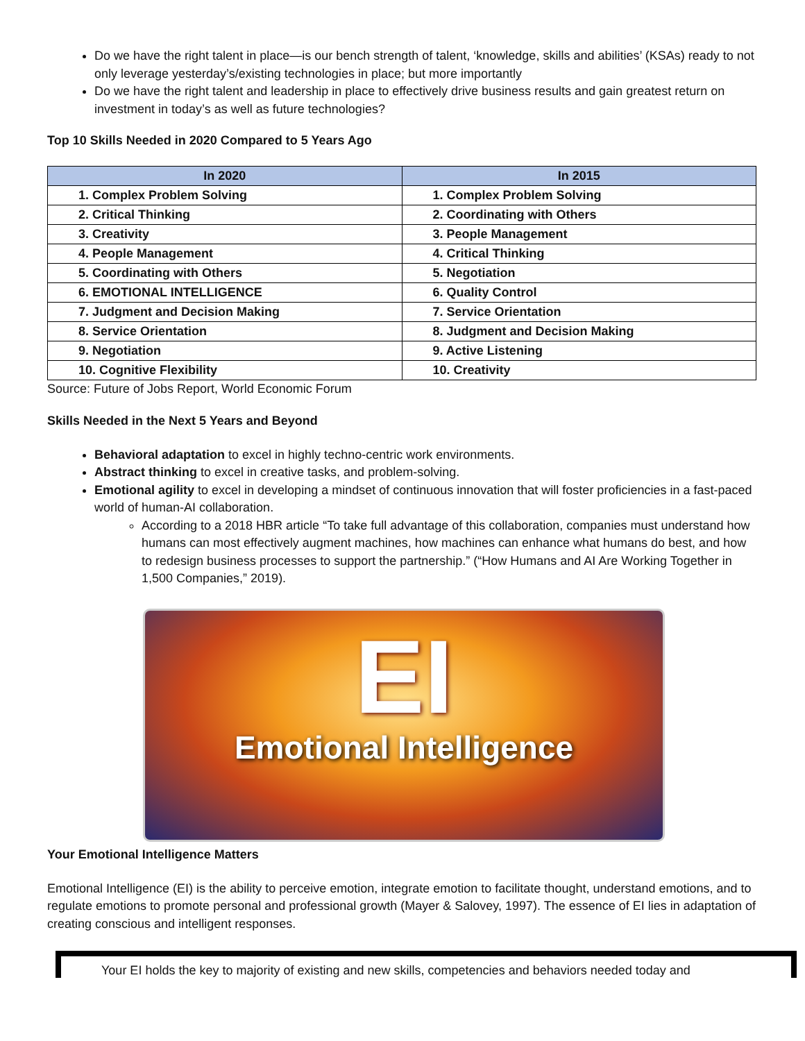Do we have the right talent in place—is our bench strength of talent, ‘knowledge, skills and abilities’ (KSAs) ready to not only leverage yesterday’s/existing technologies in place; but more importantly
Do we have the right talent and leadership in place to effectively drive business results and gain greatest return on investment in today’s as well as future technologies?
Top 10 Skills Needed in 2020 Compared to 5 Years Ago
| In 2020 | In 2015 |
| --- | --- |
| 1. Complex Problem Solving | 1. Complex Problem Solving |
| 2. Critical Thinking | 2. Coordinating with Others |
| 3. Creativity | 3. People Management |
| 4. People Management | 4. Critical Thinking |
| 5. Coordinating with Others | 5. Negotiation |
| 6. EMOTIONAL INTELLIGENCE | 6. Quality Control |
| 7. Judgment and Decision Making | 7. Service Orientation |
| 8. Service Orientation | 8. Judgment and Decision Making |
| 9. Negotiation | 9. Active Listening |
| 10. Cognitive Flexibility | 10. Creativity |
Source: Future of Jobs Report, World Economic Forum
Skills Needed in the Next 5 Years and Beyond
Behavioral adaptation to excel in highly techno-centric work environments.
Abstract thinking to excel in creative tasks, and problem-solving.
Emotional agility to excel in developing a mindset of continuous innovation that will foster proficiencies in a fast-paced world of human-AI collaboration.
According to a 2018 HBR article “To take full advantage of this collaboration, companies must understand how humans can most effectively augment machines, how machines can enhance what humans do best, and how to redesign business processes to support the partnership.” (“How Humans and AI Are Working Together in 1,500 Companies,” 2019).
EI
Emotional Intelligence
Your Emotional Intelligence Matters
Emotional Intelligence (EI) is the ability to perceive emotion, integrate emotion to facilitate thought, understand emotions, and to regulate emotions to promote personal and professional growth (Mayer & Salovey, 1997). The essence of EI lies in adaptation of creating conscious and intelligent responses.
Your EI holds the key to majority of existing and new skills, competencies and behaviors needed today and